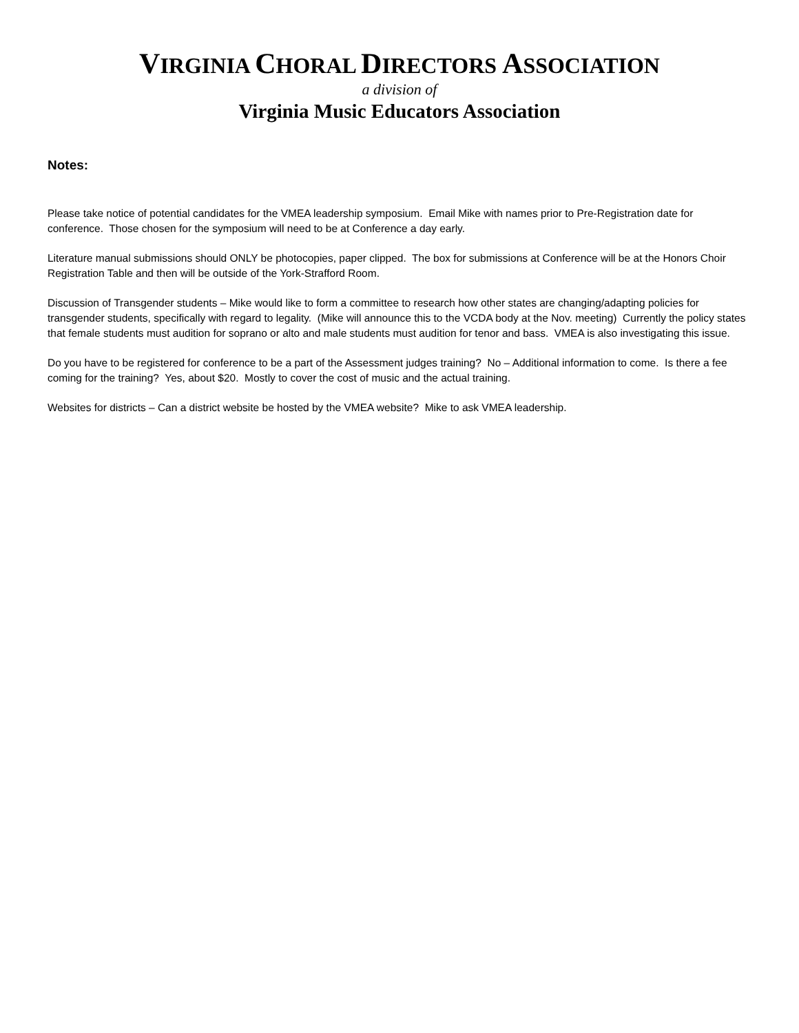VIRGINIA CHORAL DIRECTORS ASSOCIATION
a division of
Virginia Music Educators Association
Notes:
Please take notice of potential candidates for the VMEA leadership symposium. Email Mike with names prior to Pre-Registration date for conference. Those chosen for the symposium will need to be at Conference a day early.
Literature manual submissions should ONLY be photocopies, paper clipped. The box for submissions at Conference will be at the Honors Choir Registration Table and then will be outside of the York-Strafford Room.
Discussion of Transgender students – Mike would like to form a committee to research how other states are changing/adapting policies for transgender students, specifically with regard to legality. (Mike will announce this to the VCDA body at the Nov. meeting) Currently the policy states that female students must audition for soprano or alto and male students must audition for tenor and bass. VMEA is also investigating this issue.
Do you have to be registered for conference to be a part of the Assessment judges training? No – Additional information to come. Is there a fee coming for the training? Yes, about $20. Mostly to cover the cost of music and the actual training.
Websites for districts – Can a district website be hosted by the VMEA website? Mike to ask VMEA leadership.